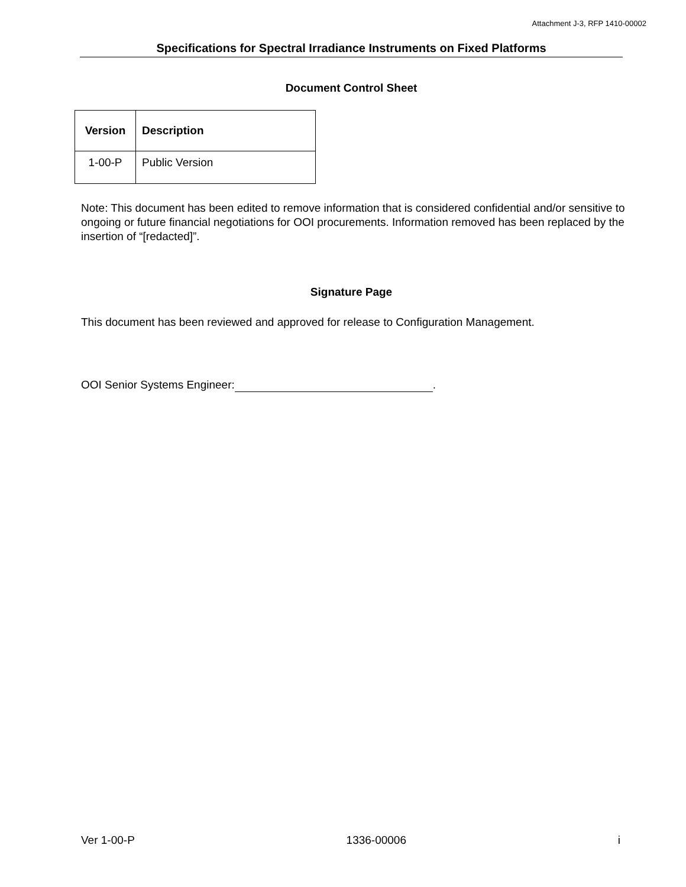Attachment J-3, RFP 1410-00002
Specifications for Spectral Irradiance Instruments on Fixed Platforms
Document Control Sheet
| Version | Description |
| --- | --- |
| 1-00-P | Public Version |
Note: This document has been edited to remove information that is considered confidential and/or sensitive to ongoing or future financial negotiations for OOI procurements. Information removed has been replaced by the insertion of “[redacted]”.
Signature Page
This document has been reviewed and approved for release to Configuration Management.
OOI Senior Systems Engineer: .
Ver 1-00-P 1336-00006 i